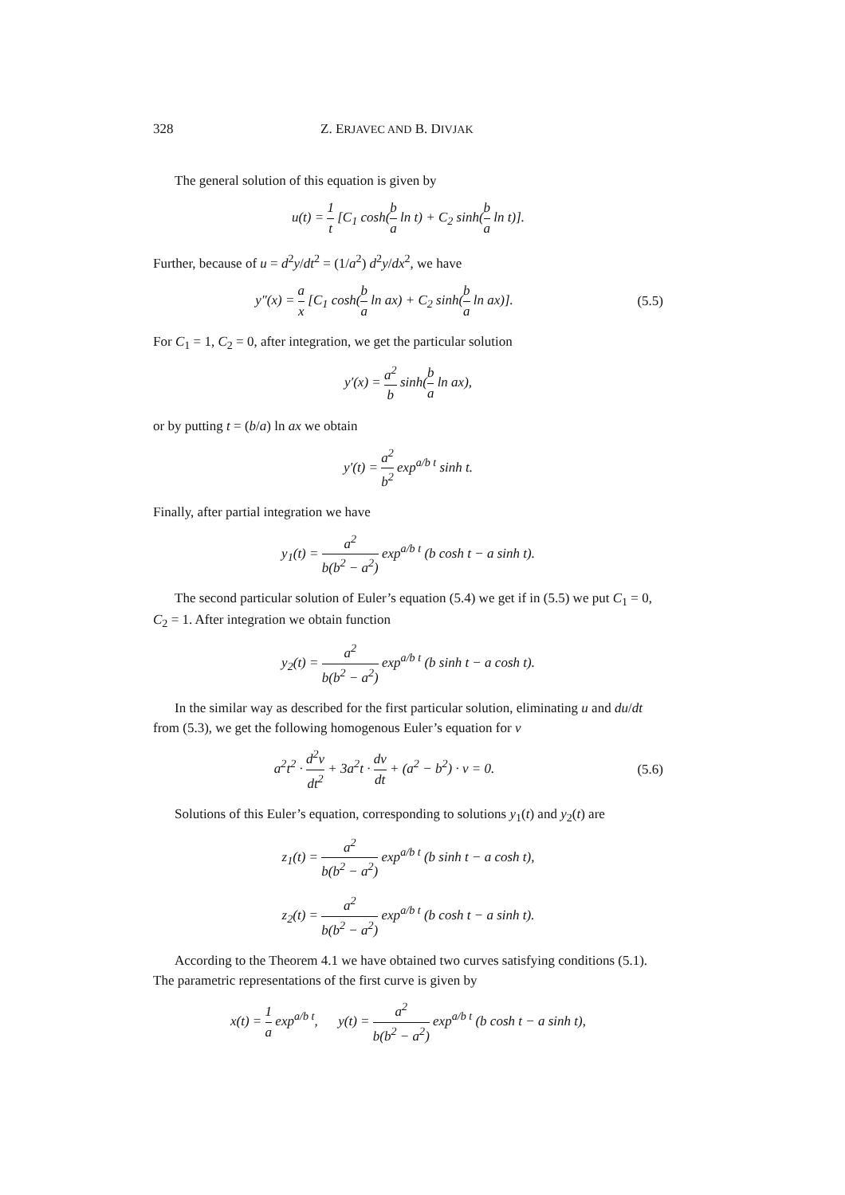328 Z. ERJAVEC AND B. DIVJAK
The general solution of this equation is given by
u(t) = 1 t [C<sub>1</sub> cosh(b a ln t) + C<sub>2</sub> sinh(b a ln t)].
Further, because of u = d<sup>2</sup>y/dt<sup>2</sup> = (1/a<sup>2</sup>) d<sup>2</sup>y/dx<sup>2</sup>, we have
y″(x) = a x [C<sub>1</sub> cosh(b a ln ax) + C<sub>2</sub> sinh(b a ln ax)].
(5.5)
For C<sub>1</sub> = 1, C<sub>2</sub> = 0, after integration, we get the particular solution
y′(x) = a<sup>2</sup> b sinh(b a ln ax),
or by putting t = (b/a) ln ax we obtain
y′(t) = a<sup>2</sup> b<sup>2</sup> exp<sup>a/b t</sup> sinh t.
Finally, after partial integration we have
y<sub>1</sub>(t) = a<sup>2</sup> b(b<sup>2</sup> − a<sup>2</sup>) exp<sup>a/b t</sup> (b cosh t − a sinh t).
The second particular solution of Euler’s equation (5.4) we get if in (5.5) we put C<sub>1</sub> = 0, C<sub>2</sub> = 1. After integration we obtain function
y<sub>2</sub>(t) = a<sup>2</sup> b(b<sup>2</sup> − a<sup>2</sup>) exp<sup>a/b t</sup> (b sinh t − a cosh t).
In the similar way as described for the first particular solution, eliminating u and du/dt from (5.3), we get the following homogenous Euler’s equation for v
a<sup>2</sup>t<sup>2</sup> · d<sup>2</sup>v dt<sup>2</sup> + 3a<sup>2</sup>t · dv dt + (a<sup>2</sup> − b<sup>2</sup>) · v = 0.
(5.6)
Solutions of this Euler’s equation, corresponding to solutions y<sub>1</sub>(t) and y<sub>2</sub>(t) are
z<sub>1</sub>(t) = a<sup>2</sup> b(b<sup>2</sup> − a<sup>2</sup>) exp<sup>a/b t</sup> (b sinh t − a cosh t),
z<sub>2</sub>(t) = a<sup>2</sup> b(b<sup>2</sup> − a<sup>2</sup>) exp<sup>a/b t</sup> (b cosh t − a sinh t).
According to the Theorem 4.1 we have obtained two curves satisfying conditions (5.1). The parametric representations of the first curve is given by
x(t) = 1 a exp<sup>a/b t</sup>, y(t) = a<sup>2</sup> b(b<sup>2</sup> − a<sup>2</sup>) exp<sup>a/b t</sup> (b cosh t − a sinh t),